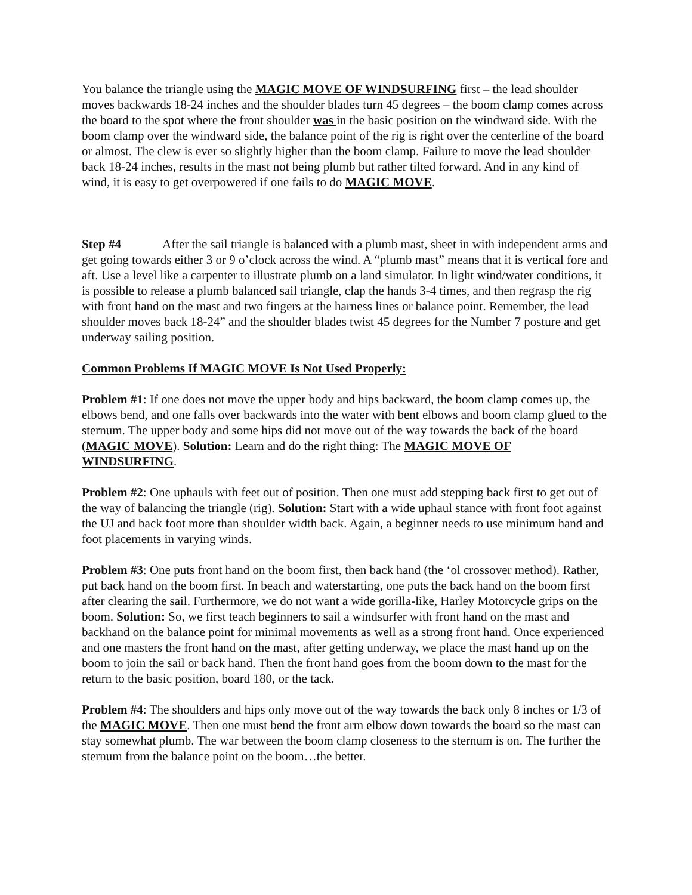You balance the triangle using the MAGIC MOVE OF WINDSURFING first – the lead shoulder moves backwards 18-24 inches and the shoulder blades turn 45 degrees – the boom clamp comes across the board to the spot where the front shoulder was in the basic position on the windward side. With the boom clamp over the windward side, the balance point of the rig is right over the centerline of the board or almost. The clew is ever so slightly higher than the boom clamp. Failure to move the lead shoulder back 18-24 inches, results in the mast not being plumb but rather tilted forward. And in any kind of wind, it is easy to get overpowered if one fails to do MAGIC MOVE.
Step #4 After the sail triangle is balanced with a plumb mast, sheet in with independent arms and get going towards either 3 or 9 o’clock across the wind. A “plumb mast” means that it is vertical fore and aft. Use a level like a carpenter to illustrate plumb on a land simulator. In light wind/water conditions, it is possible to release a plumb balanced sail triangle, clap the hands 3-4 times, and then regrasp the rig with front hand on the mast and two fingers at the harness lines or balance point. Remember, the lead shoulder moves back 18-24” and the shoulder blades twist 45 degrees for the Number 7 posture and get underway sailing position.
Common Problems If MAGIC MOVE Is Not Used Properly:
Problem #1: If one does not move the upper body and hips backward, the boom clamp comes up, the elbows bend, and one falls over backwards into the water with bent elbows and boom clamp glued to the sternum. The upper body and some hips did not move out of the way towards the back of the board (MAGIC MOVE). Solution: Learn and do the right thing: The MAGIC MOVE OF WINDSURFING.
Problem #2: One uphauls with feet out of position. Then one must add stepping back first to get out of the way of balancing the triangle (rig). Solution: Start with a wide uphaul stance with front foot against the UJ and back foot more than shoulder width back. Again, a beginner needs to use minimum hand and foot placements in varying winds.
Problem #3: One puts front hand on the boom first, then back hand (the ‘ol crossover method). Rather, put back hand on the boom first. In beach and waterstarting, one puts the back hand on the boom first after clearing the sail. Furthermore, we do not want a wide gorilla-like, Harley Motorcycle grips on the boom. Solution: So, we first teach beginners to sail a windsurfer with front hand on the mast and backhand on the balance point for minimal movements as well as a strong front hand. Once experienced and one masters the front hand on the mast, after getting underway, we place the mast hand up on the boom to join the sail or back hand. Then the front hand goes from the boom down to the mast for the return to the basic position, board 180, or the tack.
Problem #4: The shoulders and hips only move out of the way towards the back only 8 inches or 1/3 of the MAGIC MOVE. Then one must bend the front arm elbow down towards the board so the mast can stay somewhat plumb. The war between the boom clamp closeness to the sternum is on. The further the sternum from the balance point on the boom…the better.